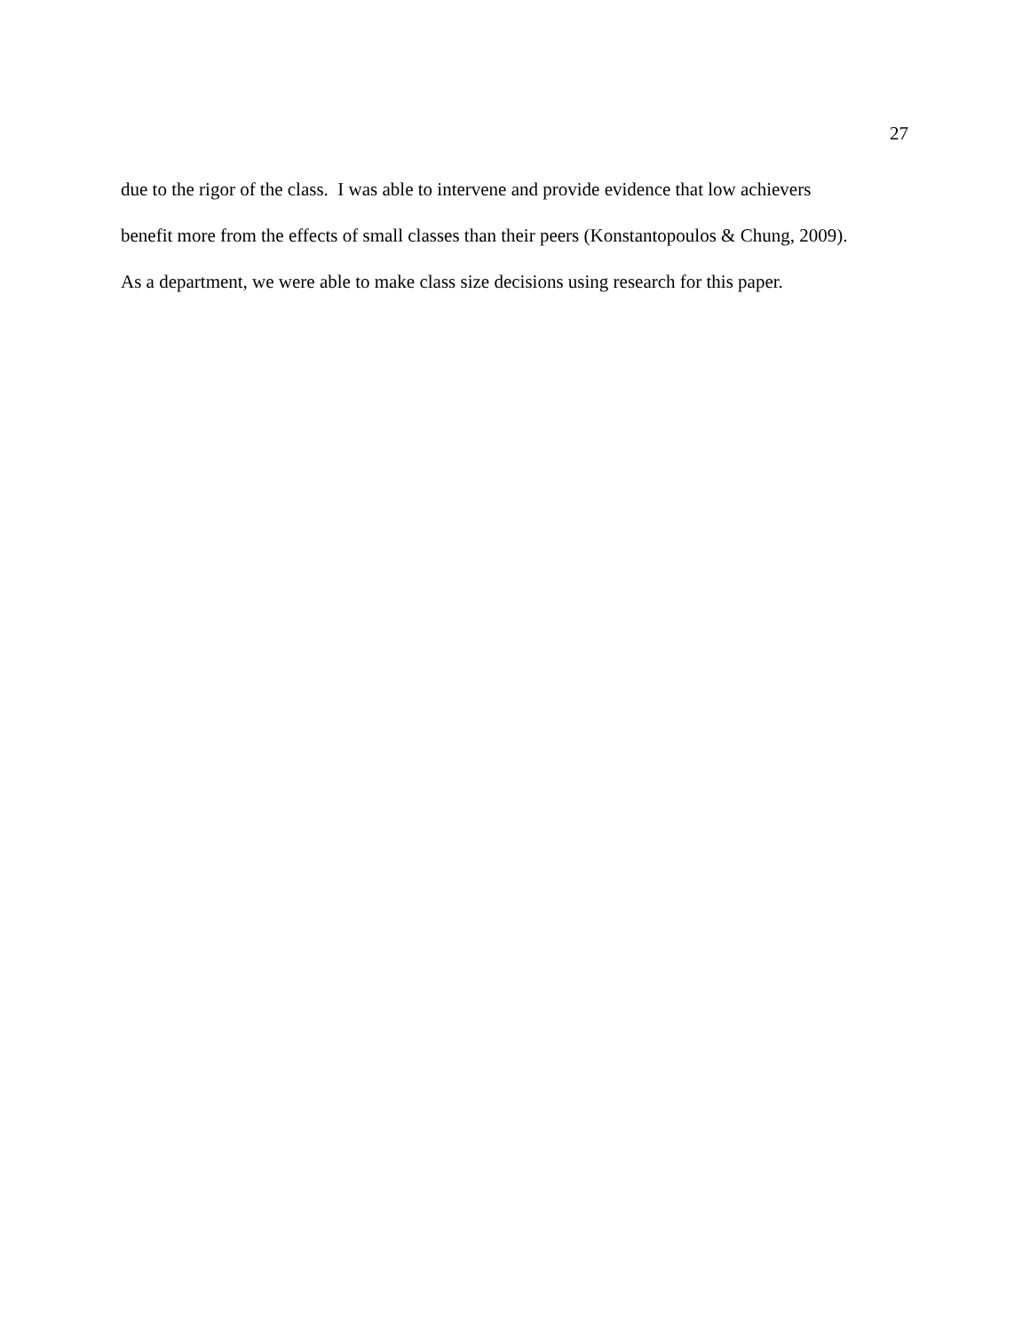27
due to the rigor of the class. I was able to intervene and provide evidence that low achievers
benefit more from the effects of small classes than their peers (Konstantopoulos & Chung, 2009).
As a department, we were able to make class size decisions using research for this paper.